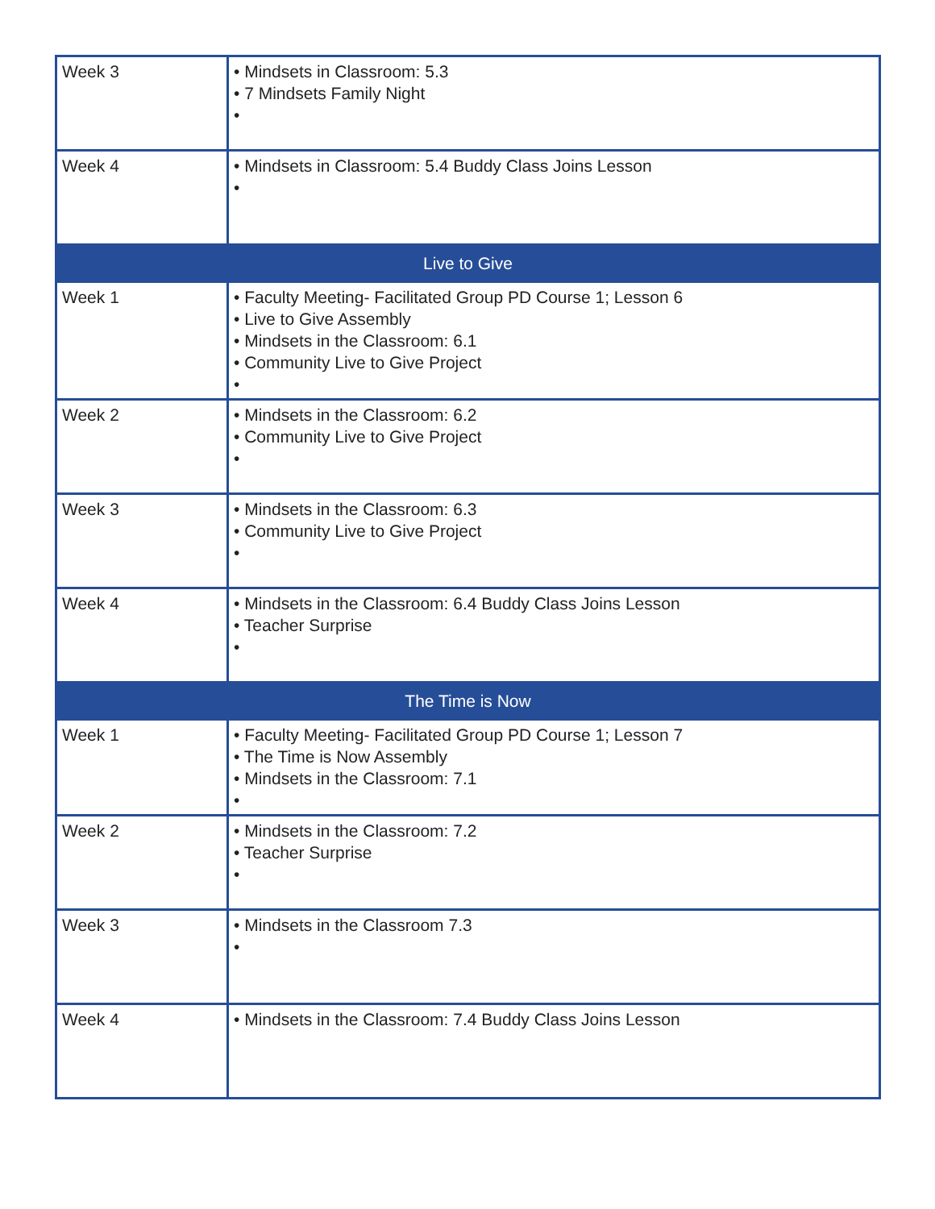| Week 3 | • Mindsets in Classroom: 5.3 • 7 Mindsets Family Night • |
| Week 4 | • Mindsets in Classroom: 5.4 Buddy Class Joins Lesson • |
| Live to Give | |
| Week 1 | • Faculty Meeting- Facilitated Group PD Course 1; Lesson 6 • Live to Give Assembly • Mindsets in the Classroom: 6.1 • Community Live to Give Project • |
| Week 2 | • Mindsets in the Classroom: 6.2 • Community Live to Give Project • |
| Week 3 | • Mindsets in the Classroom: 6.3 • Community Live to Give Project • |
| Week 4 | • Mindsets in the Classroom: 6.4 Buddy Class Joins Lesson • Teacher Surprise • |
| The Time is Now | |
| Week 1 | • Faculty Meeting- Facilitated Group PD Course 1; Lesson 7 • The Time is Now Assembly • Mindsets in the Classroom: 7.1 • |
| Week 2 | • Mindsets in the Classroom: 7.2 • Teacher Surprise • |
| Week 3 | • Mindsets in the Classroom 7.3 • |
| Week 4 | • Mindsets in the Classroom: 7.4 Buddy Class Joins Lesson |